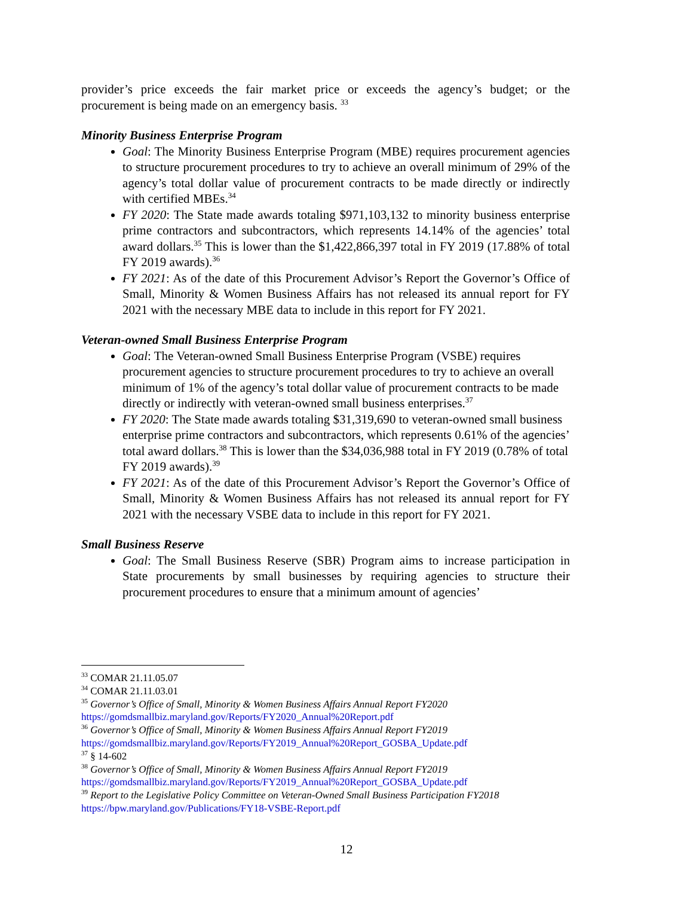provider’s price exceeds the fair market price or exceeds the agency’s budget; or the procurement is being made on an emergency basis. <sup>33</sup>
Minority Business Enterprise Program
Goal: The Minority Business Enterprise Program (MBE) requires procurement agencies to structure procurement procedures to try to achieve an overall minimum of 29% of the agency’s total dollar value of procurement contracts to be made directly or indirectly with certified MBEs.<sup>34</sup>
FY 2020: The State made awards totaling $971,103,132 to minority business enterprise prime contractors and subcontractors, which represents 14.14% of the agencies’ total award dollars.<sup>35</sup> This is lower than the $1,422,866,397 total in FY 2019 (17.88% of total FY 2019 awards).<sup>36</sup>
FY 2021: As of the date of this Procurement Advisor’s Report the Governor’s Office of Small, Minority & Women Business Affairs has not released its annual report for FY 2021 with the necessary MBE data to include in this report for FY 2021.
Veteran-owned Small Business Enterprise Program
Goal: The Veteran-owned Small Business Enterprise Program (VSBE) requires procurement agencies to structure procurement procedures to try to achieve an overall minimum of 1% of the agency’s total dollar value of procurement contracts to be made directly or indirectly with veteran-owned small business enterprises.<sup>37</sup>
FY 2020: The State made awards totaling $31,319,690 to veteran-owned small business enterprise prime contractors and subcontractors, which represents 0.61% of the agencies’ total award dollars.<sup>38</sup> This is lower than the $34,036,988 total in FY 2019 (0.78% of total FY 2019 awards).<sup>39</sup>
FY 2021: As of the date of this Procurement Advisor’s Report the Governor’s Office of Small, Minority & Women Business Affairs has not released its annual report for FY 2021 with the necessary VSBE data to include in this report for FY 2021.
Small Business Reserve
Goal: The Small Business Reserve (SBR) Program aims to increase participation in State procurements by small businesses by requiring agencies to structure their procurement procedures to ensure that a minimum amount of agencies’
<sup>33</sup> COMAR 21.11.05.07
<sup>34</sup> COMAR 21.11.03.01
<sup>35</sup> Governor’s Office of Small, Minority & Women Business Affairs Annual Report FY2020
https://gomdsmallbiz.maryland.gov/Reports/FY2020_Annual%20Report.pdf
<sup>36</sup> Governor’s Office of Small, Minority & Women Business Affairs Annual Report FY2019
https://gomdsmallbiz.maryland.gov/Reports/FY2019_Annual%20Report_GOSBA_Update.pdf
<sup>37</sup> § 14-602
<sup>38</sup> Governor’s Office of Small, Minority & Women Business Affairs Annual Report FY2019
https://gomdsmallbiz.maryland.gov/Reports/FY2019_Annual%20Report_GOSBA_Update.pdf
<sup>39</sup> Report to the Legislative Policy Committee on Veteran-Owned Small Business Participation FY2018
https://bpw.maryland.gov/Publications/FY18-VSBE-Report.pdf
12